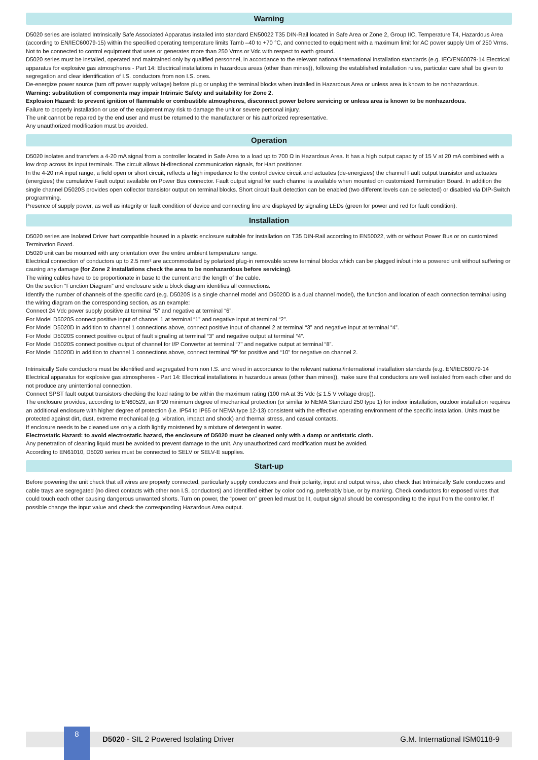Warning
D5020 series are isolated Intrinsically Safe Associated Apparatus installed into standard EN50022 T35 DIN-Rail located in Safe Area or Zone 2, Group IIC, Temperature T4, Hazardous Area (according to EN/IEC60079-15) within the specified operating temperature limits Tamb –40 to +70 °C, and connected to equipment with a maximum limit for AC power supply Um of 250 Vrms.
Not to be connected to control equipment that uses or generates more than 250 Vrms or Vdc with respect to earth ground.
D5020 series must be installed, operated and maintained only by qualified personnel, in accordance to the relevant national/international installation standards (e.g. IEC/EN60079-14 Electrical apparatus for explosive gas atmospheres - Part 14: Electrical installations in hazardous areas (other than mines)), following the established installation rules, particular care shall be given to segregation and clear identification of I.S. conductors from non I.S. ones.
De-energize power source (turn off power supply voltage) before plug or unplug the terminal blocks when installed in Hazardous Area or unless area is known to be nonhazardous.
Warning: substitution of components may impair Intrinsic Safety and suitability for Zone 2.
Explosion Hazard: to prevent ignition of flammable or combustible atmospheres, disconnect power before servicing or unless area is known to be nonhazardous.
Failure to properly installation or use of the equipment may risk to damage the unit or severe personal injury.
The unit cannot be repaired by the end user and must be returned to the manufacturer or his authorized representative.
Any unauthorized modification must be avoided.
Operation
D5020 isolates and transfers a 4-20 mA signal from a controller located in Safe Area to a load up to 700 Ω in Hazardous Area. It has a high output capacity of 15 V at 20 mA combined with a low drop across its input terminals. The circuit allows bi-directional communication signals, for Hart positioner.
In the 4-20 mA input range, a field open or short circuit, reflects a high impedance to the control device circuit and actuates (de-energizes) the channel Fault output transistor and actuates (energizes) the cumulative Fault output available on Power Bus connector. Fault output signal for each channel is available when mounted on customized Termination Board. In addition the single channel D5020S provides open collector transistor output on terminal blocks. Short circuit fault detection can be enabled (two different levels can be selected) or disabled via DIP-Switch programming.
Presence of supply power, as well as integrity or fault condition of device and connecting line are displayed by signaling LEDs (green for power and red for fault condition).
Installation
D5020 series are Isolated Driver hart compatible housed in a plastic enclosure suitable for installation on T35 DIN-Rail according to EN50022, with or without Power Bus or on customized Termination Board.
D5020 unit can be mounted with any orientation over the entire ambient temperature range.
Electrical connection of conductors up to 2.5 mm² are accommodated by polarized plug-in removable screw terminal blocks which can be plugged in/out into a powered unit without suffering or causing any damage (for Zone 2 installations check the area to be nonhazardous before servicing).
The wiring cables have to be proportionate in base to the current and the length of the cable.
On the section “Function Diagram” and enclosure side a block diagram identifies all connections.
Identify the number of channels of the specific card (e.g. D5020S is a single channel model and D5020D is a dual channel model), the function and location of each connection terminal using the wiring diagram on the corresponding section, as an example:
Connect 24 Vdc power supply positive at terminal “5” and negative at terminal “6”.
For Model D5020S connect positive input of channel 1 at terminal “1” and negative input at terminal “2”.
For Model D5020D in addition to channel 1 connections above, connect positive input of channel 2 at terminal “3” and negative input at terminal “4”.
For Model D5020S connect positive output of fault signaling at terminal “3” and negative output at terminal “4”.
For Model D5020S connect positive output of channel for I/P Converter at terminal “7” and negative output at terminal “8”.
For Model D5020D in addition to channel 1 connections above, connect terminal “9” for positive and “10” for negative on channel 2.
Intrinsically Safe conductors must be identified and segregated from non I.S. and wired in accordance to the relevant national/international installation standards (e.g. EN/IEC60079-14 Electrical apparatus for explosive gas atmospheres - Part 14: Electrical installations in hazardous areas (other than mines)), make sure that conductors are well isolated from each other and do not produce any unintentional connection.
Connect SPST fault output transistors checking the load rating to be within the maximum rating (100 mA at 35 Vdc (≤ 1.5 V voltage drop)).
The enclosure provides, according to EN60529, an IP20 minimum degree of mechanical protection (or similar to NEMA Standard 250 type 1) for indoor installation, outdoor installation requires an additional enclosure with higher degree of protection (i.e. IP54 to IP65 or NEMA type 12-13) consistent with the effective operating environment of the specific installation. Units must be protected against dirt, dust, extreme mechanical (e.g. vibration, impact and shock) and thermal stress, and casual contacts.
If enclosure needs to be cleaned use only a cloth lightly moistened by a mixture of detergent in water.
Electrostatic Hazard: to avoid electrostatic hazard, the enclosure of D5020 must be cleaned only with a damp or antistatic cloth.
Any penetration of cleaning liquid must be avoided to prevent damage to the unit. Any unauthorized card modification must be avoided.
According to EN61010, D5020 series must be connected to SELV or SELV-E supplies.
Start-up
Before powering the unit check that all wires are properly connected, particularly supply conductors and their polarity, input and output wires, also check that Intrinsically Safe conductors and cable trays are segregated (no direct contacts with other non I.S. conductors) and identified either by color coding, preferably blue, or by marking. Check conductors for exposed wires that could touch each other causing dangerous unwanted shorts. Turn on power, the “power on” green led must be lit, output signal should be corresponding to the input from the controller. If possible change the input value and check the corresponding Hazardous Area output.
8
D5020 - SIL 2 Powered Isolating Driver
G.M. International ISM0118-9